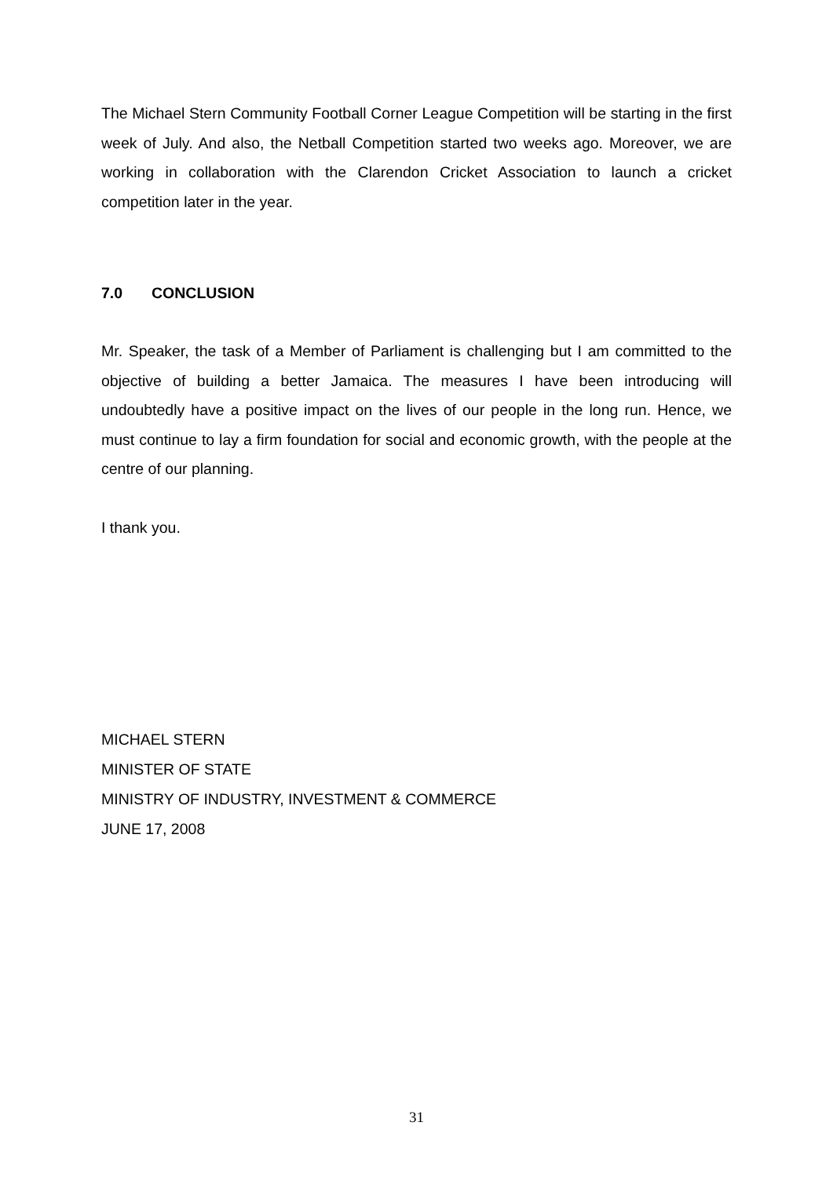The Michael Stern Community Football Corner League Competition will be starting in the first week of July. And also, the Netball Competition started two weeks ago. Moreover, we are working in collaboration with the Clarendon Cricket Association to launch a cricket competition later in the year.
7.0 CONCLUSION
Mr. Speaker, the task of a Member of Parliament is challenging but I am committed to the objective of building a better Jamaica. The measures I have been introducing will undoubtedly have a positive impact on the lives of our people in the long run. Hence, we must continue to lay a firm foundation for social and economic growth, with the people at the centre of our planning.
I thank you.
MICHAEL STERN
MINISTER OF STATE
MINISTRY OF INDUSTRY, INVESTMENT & COMMERCE
JUNE 17, 2008
31